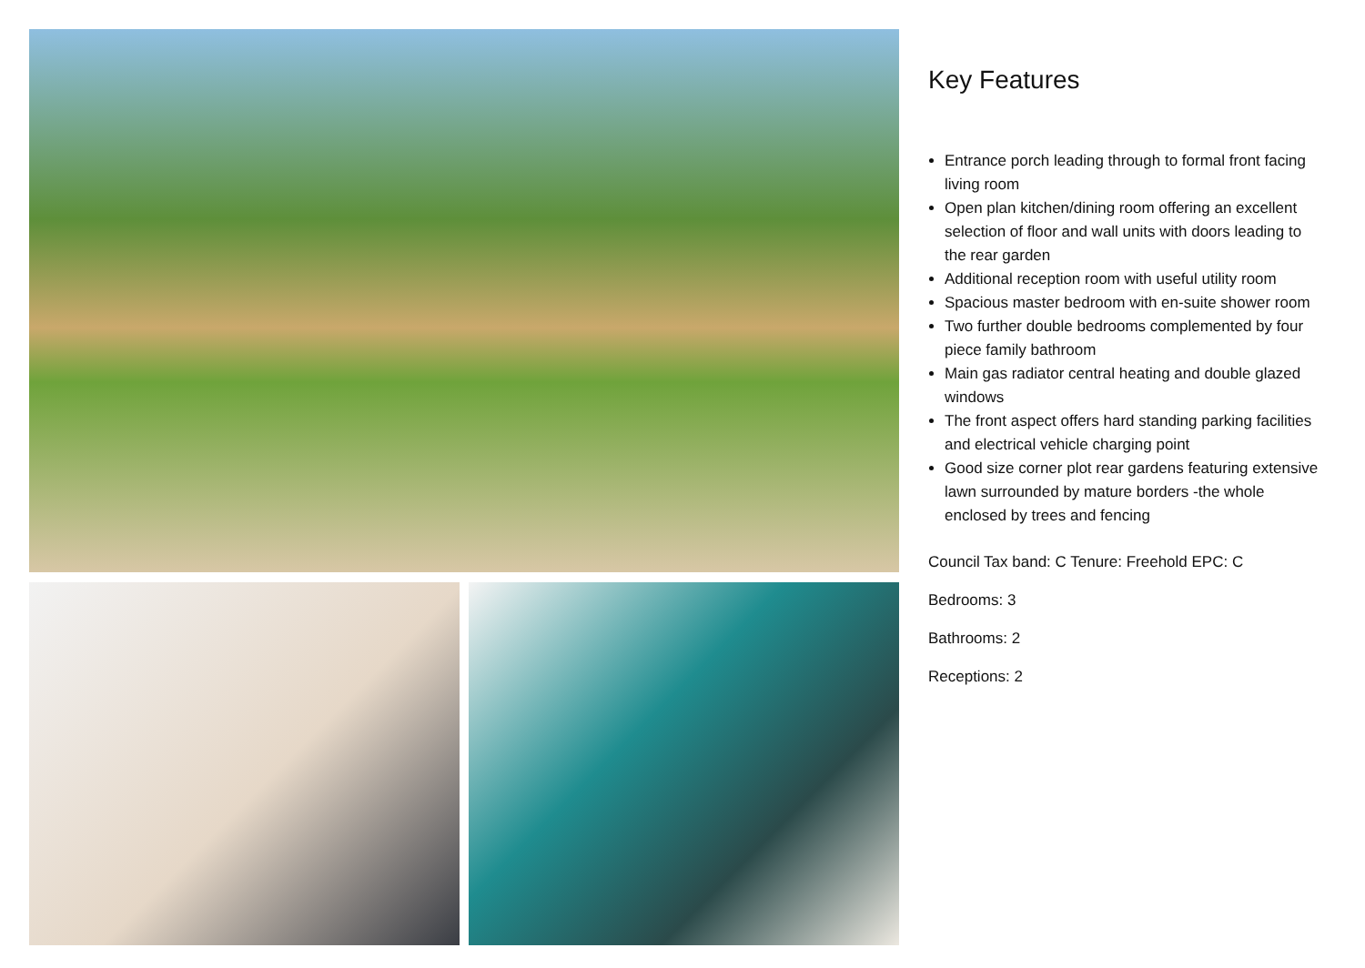Key Features
Entrance porch leading through to formal front facing living room
Open plan kitchen/dining room offering an excellent selection of floor and wall units with doors leading to the rear garden
Additional reception room with useful utility room
Spacious master bedroom with en-suite shower room
Two further double bedrooms complemented by four piece family bathroom
Main gas radiator central heating and double glazed windows
The front aspect offers hard standing parking facilities and electrical vehicle charging point
Good size corner plot rear gardens featuring extensive lawn surrounded by mature borders -the whole enclosed by trees and fencing
Council Tax band: C Tenure: Freehold EPC: C
Bedrooms: 3
Bathrooms: 2
Receptions: 2